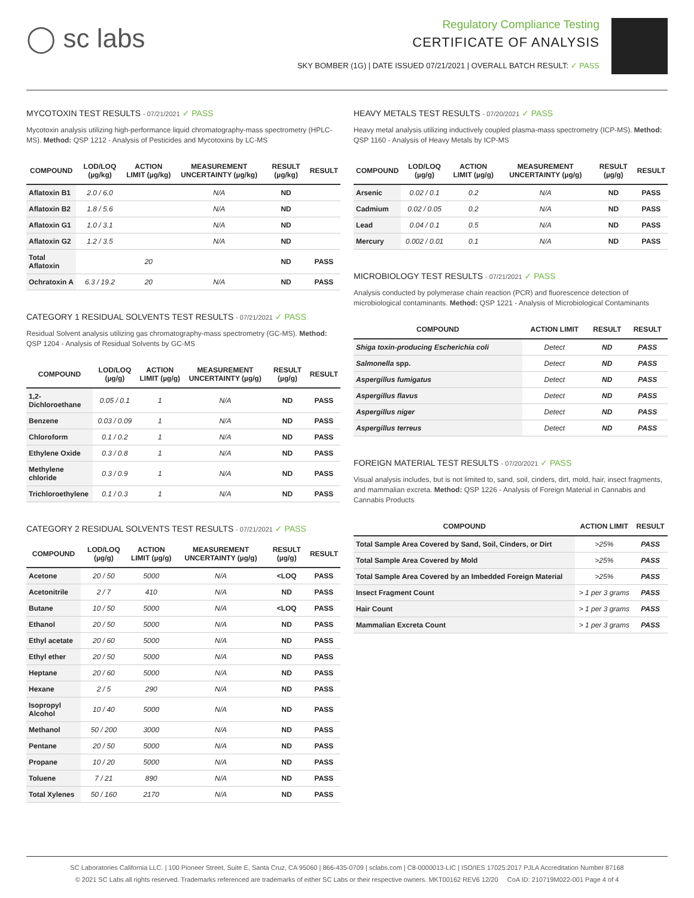◯ sc labs
Regulatory Compliance Testing
CERTIFICATE OF ANALYSIS
SKY BOMBER (1G) | DATE ISSUED 07/21/2021 | OVERALL BATCH RESULT: ✓ PASS
MYCOTOXIN TEST RESULTS - 07/21/2021 ✓ PASS
Mycotoxin analysis utilizing high-performance liquid chromatography-mass spectrometry (HPLC-MS). Method: QSP 1212 - Analysis of Pesticides and Mycotoxins by LC-MS
| COMPOUND | LOD/LOQ (µg/kg) | ACTION LIMIT (µg/kg) | MEASUREMENT UNCERTAINTY (µg/kg) | RESULT (µg/kg) | RESULT |
| --- | --- | --- | --- | --- | --- |
| Aflatoxin B1 | 2.0 / 6.0 | | N/A | ND | |
| Aflatoxin B2 | 1.8 / 5.6 | | N/A | ND | |
| Aflatoxin G1 | 1.0 / 3.1 | | N/A | ND | |
| Aflatoxin G2 | 1.2 / 3.5 | | N/A | ND | |
| Total Aflatoxin | | 20 | | ND | PASS |
| Ochratoxin A | 6.3 / 19.2 | 20 | N/A | ND | PASS |
CATEGORY 1 RESIDUAL SOLVENTS TEST RESULTS - 07/21/2021 ✓ PASS
Residual Solvent analysis utilizing gas chromatography-mass spectrometry (GC-MS). Method: QSP 1204 - Analysis of Residual Solvents by GC-MS
| COMPOUND | LOD/LOQ (µg/g) | ACTION LIMIT (µg/g) | MEASUREMENT UNCERTAINTY (µg/g) | RESULT (µg/g) | RESULT |
| --- | --- | --- | --- | --- | --- |
| 1,2-Dichloroethane | 0.05 / 0.1 | 1 | N/A | ND | PASS |
| Benzene | 0.03 / 0.09 | 1 | N/A | ND | PASS |
| Chloroform | 0.1 / 0.2 | 1 | N/A | ND | PASS |
| Ethylene Oxide | 0.3 / 0.8 | 1 | N/A | ND | PASS |
| Methylene chloride | 0.3 / 0.9 | 1 | N/A | ND | PASS |
| Trichloroethylene | 0.1 / 0.3 | 1 | N/A | ND | PASS |
CATEGORY 2 RESIDUAL SOLVENTS TEST RESULTS - 07/21/2021 ✓ PASS
| COMPOUND | LOD/LOQ (µg/g) | ACTION LIMIT (µg/g) | MEASUREMENT UNCERTAINTY (µg/g) | RESULT (µg/g) | RESULT |
| --- | --- | --- | --- | --- | --- |
| Acetone | 20 / 50 | 5000 | N/A | <LOQ | PASS |
| Acetonitrile | 2 / 7 | 410 | N/A | ND | PASS |
| Butane | 10 / 50 | 5000 | N/A | <LOQ | PASS |
| Ethanol | 20 / 50 | 5000 | N/A | ND | PASS |
| Ethyl acetate | 20 / 60 | 5000 | N/A | ND | PASS |
| Ethyl ether | 20 / 50 | 5000 | N/A | ND | PASS |
| Heptane | 20 / 60 | 5000 | N/A | ND | PASS |
| Hexane | 2 / 5 | 290 | N/A | ND | PASS |
| Isopropyl Alcohol | 10 / 40 | 5000 | N/A | ND | PASS |
| Methanol | 50 / 200 | 3000 | N/A | ND | PASS |
| Pentane | 20 / 50 | 5000 | N/A | ND | PASS |
| Propane | 10 / 20 | 5000 | N/A | ND | PASS |
| Toluene | 7 / 21 | 890 | N/A | ND | PASS |
| Total Xylenes | 50 / 160 | 2170 | N/A | ND | PASS |
HEAVY METALS TEST RESULTS - 07/20/2021 ✓ PASS
Heavy metal analysis utilizing inductively coupled plasma-mass spectrometry (ICP-MS). Method: QSP 1160 - Analysis of Heavy Metals by ICP-MS
| COMPOUND | LOD/LOQ (µg/g) | ACTION LIMIT (µg/g) | MEASUREMENT UNCERTAINTY (µg/g) | RESULT (µg/g) | RESULT |
| --- | --- | --- | --- | --- | --- |
| Arsenic | 0.02 / 0.1 | 0.2 | N/A | ND | PASS |
| Cadmium | 0.02 / 0.05 | 0.2 | N/A | ND | PASS |
| Lead | 0.04 / 0.1 | 0.5 | N/A | ND | PASS |
| Mercury | 0.002 / 0.01 | 0.1 | N/A | ND | PASS |
MICROBIOLOGY TEST RESULTS - 07/21/2021 ✓ PASS
Analysis conducted by polymerase chain reaction (PCR) and fluorescence detection of microbiological contaminants. Method: QSP 1221 - Analysis of Microbiological Contaminants
| COMPOUND | ACTION LIMIT | RESULT | RESULT |
| --- | --- | --- | --- |
| Shiga toxin-producing Escherichia coli | Detect | ND | PASS |
| Salmonella spp. | Detect | ND | PASS |
| Aspergillus fumigatus | Detect | ND | PASS |
| Aspergillus flavus | Detect | ND | PASS |
| Aspergillus niger | Detect | ND | PASS |
| Aspergillus terreus | Detect | ND | PASS |
FOREIGN MATERIAL TEST RESULTS - 07/20/2021 ✓ PASS
Visual analysis includes, but is not limited to, sand, soil, cinders, dirt, mold, hair, insect fragments, and mammalian excreta. Method: QSP 1226 - Analysis of Foreign Material in Cannabis and Cannabis Products
| COMPOUND | ACTION LIMIT | RESULT |
| --- | --- | --- |
| Total Sample Area Covered by Sand, Soil, Cinders, or Dirt | >25% | PASS |
| Total Sample Area Covered by Mold | >25% | PASS |
| Total Sample Area Covered by an Imbedded Foreign Material | >25% | PASS |
| Insect Fragment Count | > 1 per 3 grams | PASS |
| Hair Count | > 1 per 3 grams | PASS |
| Mammalian Excreta Count | > 1 per 3 grams | PASS |
SC Laboratories California LLC. | 100 Pioneer Street, Suite E, Santa Cruz, CA 95060 | 866-435-0709 | sclabs.com | C8-0000013-LIC | ISO/IES 17025:2017 PJLA Accreditation Number 87168
© 2021 SC Labs all rights reserved. Trademarks referenced are trademarks of either SC Labs or their respective owners. MKT00162 REV6 12/20 CoA ID: 210719M022-001 Page 4 of 4